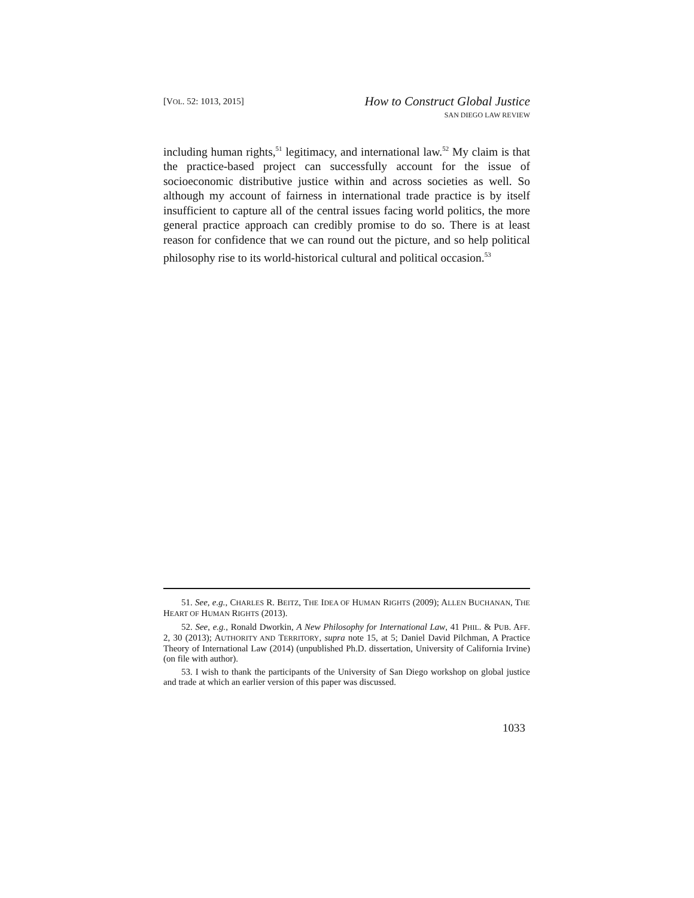[VOL. 52: 1013, 2015]
How to Construct Global Justice
SAN DIEGO LAW REVIEW
including human rights,<sup>51</sup> legitimacy, and international law.<sup>52</sup> My claim is that the practice-based project can successfully account for the issue of socioeconomic distributive justice within and across societies as well. So although my account of fairness in international trade practice is by itself insufficient to capture all of the central issues facing world politics, the more general practice approach can credibly promise to do so. There is at least reason for confidence that we can round out the picture, and so help political philosophy rise to its world-historical cultural and political occasion.<sup>53</sup>
51. See, e.g., CHARLES R. BEITZ, THE IDEA OF HUMAN RIGHTS (2009); ALLEN BUCHANAN, THE HEART OF HUMAN RIGHTS (2013).
52. See, e.g., Ronald Dworkin, A New Philosophy for International Law, 41 PHIL. & PUB. AFF. 2, 30 (2013); AUTHORITY AND TERRITORY, supra note 15, at 5; Daniel David Pilchman, A Practice Theory of International Law (2014) (unpublished Ph.D. dissertation, University of California Irvine) (on file with author).
53. I wish to thank the participants of the University of San Diego workshop on global justice and trade at which an earlier version of this paper was discussed.
1033